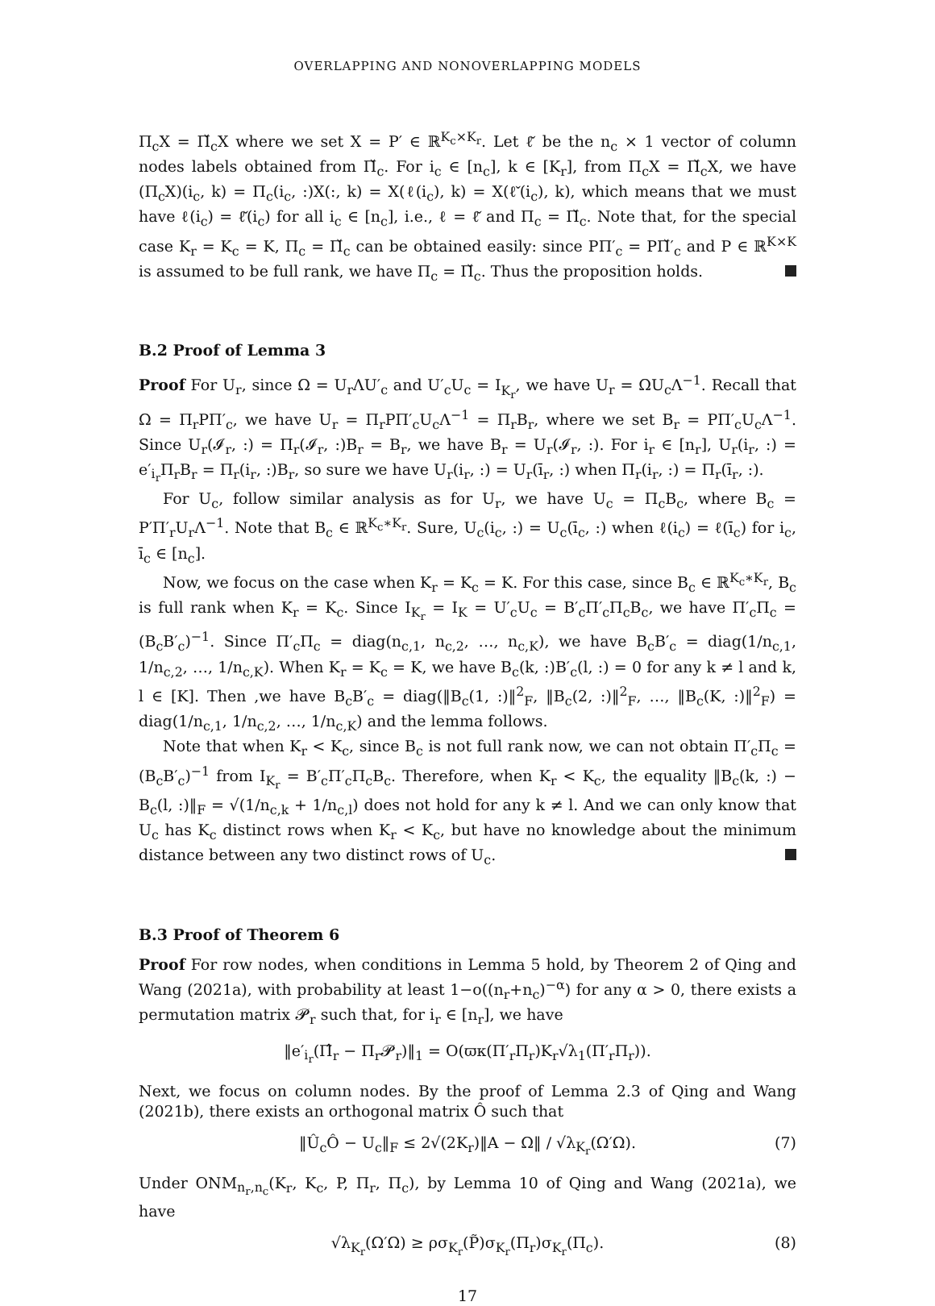OVERLAPPING AND NONOVERLAPPING MODELS
Π<sub>c</sub>X = Π̌<sub>c</sub>X where we set X = P′ ∈ ℝ<sup>K<sub>c</sub>×K<sub>r</sub></sup>. Let ℓ̌ be the n<sub>c</sub> × 1 vector of column nodes labels obtained from Π̌<sub>c</sub>. For i<sub>c</sub> ∈ [n<sub>c</sub>], k ∈ [K<sub>r</sub>], from Π<sub>c</sub>X = Π̌<sub>c</sub>X, we have (Π<sub>c</sub>X)(i<sub>c</sub>, k) = Π<sub>c</sub>(i<sub>c</sub>, :)X(:, k) = X(ℓ(i<sub>c</sub>), k) = X(ℓ̌(i<sub>c</sub>), k), which means that we must have ℓ(i<sub>c</sub>) = ℓ̌(i<sub>c</sub>) for all i<sub>c</sub> ∈ [n<sub>c</sub>], i.e., ℓ = ℓ̌ and Π<sub>c</sub> = Π̌<sub>c</sub>. Note that, for the special case K<sub>r</sub> = K<sub>c</sub> = K, Π<sub>c</sub> = Π̌<sub>c</sub> can be obtained easily: since PΠ′<sub>c</sub> = PΠ̌′<sub>c</sub> and P ∈ ℝ<sup>K×K</sup> is assumed to be full rank, we have Π<sub>c</sub> = Π̌<sub>c</sub>. Thus the proposition holds.
B.2 Proof of Lemma 3
Proof For U<sub>r</sub>, since Ω = U<sub>r</sub>ΛU′<sub>c</sub> and U′<sub>c</sub>U<sub>c</sub> = I<sub>K<sub>r</sub></sub>, we have U<sub>r</sub> = ΩU<sub>c</sub>Λ<sup>−1</sup>. Recall that Ω = Π<sub>r</sub>PΠ′<sub>c</sub>, we have U<sub>r</sub> = Π<sub>r</sub>PΠ′<sub>c</sub>U<sub>c</sub>Λ<sup>−1</sup> = Π<sub>r</sub>B<sub>r</sub>, where we set B<sub>r</sub> = PΠ′<sub>c</sub>U<sub>c</sub>Λ<sup>−1</sup>. Since U<sub>r</sub>(𝓘<sub>r</sub>, :) = Π<sub>r</sub>(𝓘<sub>r</sub>, :)B<sub>r</sub> = B<sub>r</sub>, we have B<sub>r</sub> = U<sub>r</sub>(𝓘<sub>r</sub>, :). For i<sub>r</sub> ∈ [n<sub>r</sub>], U<sub>r</sub>(i<sub>r</sub>, :) = e′<sub>i<sub>r</sub></sub>Π<sub>r</sub>B<sub>r</sub> = Π<sub>r</sub>(i<sub>r</sub>, :)B<sub>r</sub>, so sure we have U<sub>r</sub>(i<sub>r</sub>, :) = U<sub>r</sub>(ī<sub>r</sub>, :) when Π<sub>r</sub>(i<sub>r</sub>, :) = Π<sub>r</sub>(ī<sub>r</sub>, :).
For U<sub>c</sub>, follow similar analysis as for U<sub>r</sub>, we have U<sub>c</sub> = Π<sub>c</sub>B<sub>c</sub>, where B<sub>c</sub> = P′Π′<sub>r</sub>U<sub>r</sub>Λ<sup>−1</sup>. Note that B<sub>c</sub> ∈ ℝ<sup>K<sub>c</sub>∗K<sub>r</sub></sup>. Sure, U<sub>c</sub>(i<sub>c</sub>, :) = U<sub>c</sub>(ī<sub>c</sub>, :) when ℓ(i<sub>c</sub>) = ℓ(ī<sub>c</sub>) for i<sub>c</sub>, ī<sub>c</sub> ∈ [n<sub>c</sub>].
Now, we focus on the case when K<sub>r</sub> = K<sub>c</sub> = K. For this case, since B<sub>c</sub> ∈ ℝ<sup>K<sub>c</sub>∗K<sub>r</sub></sup>, B<sub>c</sub> is full rank when K<sub>r</sub> = K<sub>c</sub>. Since I<sub>K<sub>r</sub></sub> = I<sub>K</sub> = U′<sub>c</sub>U<sub>c</sub> = B′<sub>c</sub>Π′<sub>c</sub>Π<sub>c</sub>B<sub>c</sub>, we have Π′<sub>c</sub>Π<sub>c</sub> = (B<sub>c</sub>B′<sub>c</sub>)<sup>−1</sup>. Since Π′<sub>c</sub>Π<sub>c</sub> = diag(n<sub>c,1</sub>, n<sub>c,2</sub>, …, n<sub>c,K</sub>), we have B<sub>c</sub>B′<sub>c</sub> = diag(1/n<sub>c,1</sub>, 1/n<sub>c,2</sub>, …, 1/n<sub>c,K</sub>). When K<sub>r</sub> = K<sub>c</sub> = K, we have B<sub>c</sub>(k, :)B′<sub>c</sub>(l, :) = 0 for any k ≠ l and k, l ∈ [K]. Then ,we have B<sub>c</sub>B′<sub>c</sub> = diag(‖B<sub>c</sub>(1, :)‖<sup>2</sup><sub>F</sub>, ‖B<sub>c</sub>(2, :)‖<sup>2</sup><sub>F</sub>, …, ‖B<sub>c</sub>(K, :)‖<sup>2</sup><sub>F</sub>) = diag(1/n<sub>c,1</sub>, 1/n<sub>c,2</sub>, …, 1/n<sub>c,K</sub>) and the lemma follows.
Note that when K<sub>r</sub> < K<sub>c</sub>, since B<sub>c</sub> is not full rank now, we can not obtain Π′<sub>c</sub>Π<sub>c</sub> = (B<sub>c</sub>B′<sub>c</sub>)<sup>−1</sup> from I<sub>K<sub>r</sub></sub> = B′<sub>c</sub>Π′<sub>c</sub>Π<sub>c</sub>B<sub>c</sub>. Therefore, when K<sub>r</sub> < K<sub>c</sub>, the equality ‖B<sub>c</sub>(k, :) − B<sub>c</sub>(l, :)‖<sub>F</sub> = √(1/n<sub>c,k</sub> + 1/n<sub>c,l</sub>) does not hold for any k ≠ l. And we can only know that U<sub>c</sub> has K<sub>c</sub> distinct rows when K<sub>r</sub> < K<sub>c</sub>, but have no knowledge about the minimum distance between any two distinct rows of U<sub>c</sub>.
B.3 Proof of Theorem 6
Proof For row nodes, when conditions in Lemma 5 hold, by Theorem 2 of Qing and Wang (2021a), with probability at least 1−o((n<sub>r</sub>+n<sub>c</sub>)<sup>−α</sup>) for any α > 0, there exists a permutation matrix 𝓟<sub>r</sub> such that, for i<sub>r</sub> ∈ [n<sub>r</sub>], we have
‖e′<sub>i<sub>r</sub></sub>(Π̂<sub>r</sub> − Π<sub>r</sub>𝓟<sub>r</sub>)‖<sub>1</sub> = O(ϖκ(Π′<sub>r</sub>Π<sub>r</sub>)K<sub>r</sub>√λ<sub>1</sub>(Π′<sub>r</sub>Π<sub>r</sub>)).
Next, we focus on column nodes. By the proof of Lemma 2.3 of Qing and Wang (2021b), there exists an orthogonal matrix Ô such that
‖Û<sub>c</sub>Ô − U<sub>c</sub>‖<sub>F</sub> ≤ 2√(2K<sub>r</sub>)‖A − Ω‖ / √λ<sub>K<sub>r</sub></sub>(Ω′Ω). (7)
Under ONM<sub>n<sub>r</sub>,n<sub>c</sub></sub>(K<sub>r</sub>, K<sub>c</sub>, P, Π<sub>r</sub>, Π<sub>c</sub>), by Lemma 10 of Qing and Wang (2021a), we have
√λ<sub>K<sub>r</sub></sub>(Ω′Ω) ≥ ρσ<sub>K<sub>r</sub></sub>(P̃)σ<sub>K<sub>r</sub></sub>(Π<sub>r</sub>)σ<sub>K<sub>r</sub></sub>(Π<sub>c</sub>). (8)
17